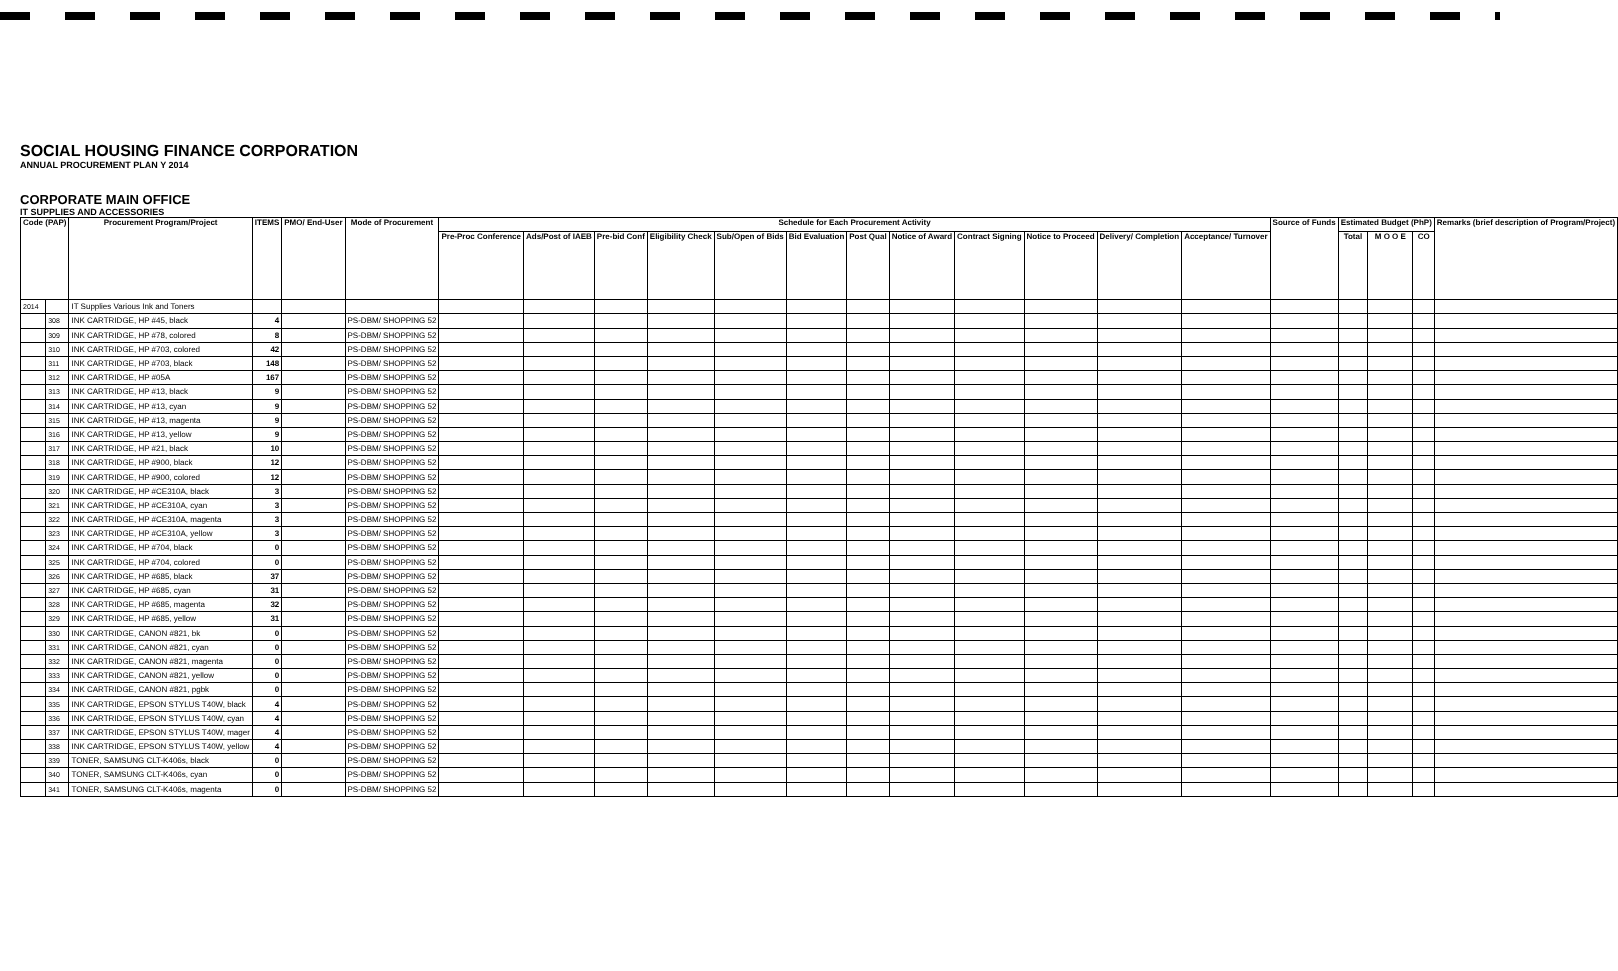SOCIAL HOUSING FINANCE CORPORATION
ANNUAL PROCUREMENT PLAN Y 2014
CORPORATE MAIN OFFICE
IT SUPPLIES AND ACCESSORIES
| Code (PAP) | | Procurement Program/Project | ITEMS | PMO/ End-User | Mode of Procurement | Schedule for Each Procurement Activity | | | | | | | | | | | | Source of Funds | Estimated Budget (PhP) | | | Remarks (brief description of Program/Project) |
| --- | --- | --- | --- | --- | --- | --- | --- | --- | --- | --- | --- | --- | --- | --- | --- | --- | --- | --- | --- | --- | --- | --- |
| | | | | | | Pre-Proc Conference | Ads/Post of IAEB | Pre-bid Conf | Eligibility Check | Sub/Open of Bids | Bid Evaluation | Post Qual | Notice of Award | Contract Signing | Notice to Proceed | Delivery/ Completion | Acceptance/ Turnover | | Total | M O O E | CO | |
| 2014 | | IT Supplies Various Ink and Toners | | | | | | | | | | | | | | | | | | | | |
| | 308 | INK CARTRIDGE, HP #45, black | 4 | | PS-DBM/ SHOPPING 52 | | | | | | | | | | | | | | | | | |
| | 309 | INK CARTRIDGE, HP #78, colored | 8 | | PS-DBM/ SHOPPING 52 | | | | | | | | | | | | | | | | | |
| | 310 | INK CARTRIDGE, HP #703, colored | 42 | | PS-DBM/ SHOPPING 52 | | | | | | | | | | | | | | | | | |
| | 311 | INK CARTRIDGE, HP #703, black | 148 | | PS-DBM/ SHOPPING 52 | | | | | | | | | | | | | | | | | |
| | 312 | INK CARTRIDGE, HP #05A | 167 | | PS-DBM/ SHOPPING 52 | | | | | | | | | | | | | | | | | |
| | 313 | INK CARTRIDGE, HP #13, black | 9 | | PS-DBM/ SHOPPING 52 | | | | | | | | | | | | | | | | | |
| | 314 | INK CARTRIDGE, HP #13, cyan | 9 | | PS-DBM/ SHOPPING 52 | | | | | | | | | | | | | | | | | |
| | 315 | INK CARTRIDGE, HP #13, magenta | 9 | | PS-DBM/ SHOPPING 52 | | | | | | | | | | | | | | | | | |
| | 316 | INK CARTRIDGE, HP #13, yellow | 9 | | PS-DBM/ SHOPPING 52 | | | | | | | | | | | | | | | | | |
| | 317 | INK CARTRIDGE, HP #21, black | 10 | | PS-DBM/ SHOPPING 52 | | | | | | | | | | | | | | | | | |
| | 318 | INK CARTRIDGE, HP #900, black | 12 | | PS-DBM/ SHOPPING 52 | | | | | | | | | | | | | | | | | |
| | 319 | INK CARTRIDGE, HP #900, colored | 12 | | PS-DBM/ SHOPPING 52 | | | | | | | | | | | | | | | | | |
| | 320 | INK CARTRIDGE, HP #CE310A, black | 3 | | PS-DBM/ SHOPPING 52 | | | | | | | | | | | | | | | | | |
| | 321 | INK CARTRIDGE, HP #CE310A, cyan | 3 | | PS-DBM/ SHOPPING 52 | | | | | | | | | | | | | | | | | |
| | 322 | INK CARTRIDGE, HP #CE310A, magenta | 3 | | PS-DBM/ SHOPPING 52 | | | | | | | | | | | | | | | | | |
| | 323 | INK CARTRIDGE, HP #CE310A, yellow | 3 | | PS-DBM/ SHOPPING 52 | | | | | | | | | | | | | | | | | |
| | 324 | INK CARTRIDGE, HP #704, black | 0 | | PS-DBM/ SHOPPING 52 | | | | | | | | | | | | | | | | | |
| | 325 | INK CARTRIDGE, HP #704, colored | 0 | | PS-DBM/ SHOPPING 52 | | | | | | | | | | | | | | | | | |
| | 326 | INK CARTRIDGE, HP #685, black | 37 | | PS-DBM/ SHOPPING 52 | | | | | | | | | | | | | | | | | |
| | 327 | INK CARTRIDGE, HP #685, cyan | 31 | | PS-DBM/ SHOPPING 52 | | | | | | | | | | | | | | | | | |
| | 328 | INK CARTRIDGE, HP #685, magenta | 32 | | PS-DBM/ SHOPPING 52 | | | | | | | | | | | | | | | | | |
| | 329 | INK CARTRIDGE, HP #685, yellow | 31 | | PS-DBM/ SHOPPING 52 | | | | | | | | | | | | | | | | | |
| | 330 | INK CARTRIDGE, CANON #821, bk | 0 | | PS-DBM/ SHOPPING 52 | | | | | | | | | | | | | | | | | |
| | 331 | INK CARTRIDGE, CANON #821, cyan | 0 | | PS-DBM/ SHOPPING 52 | | | | | | | | | | | | | | | | | |
| | 332 | INK CARTRIDGE, CANON #821, magenta | 0 | | PS-DBM/ SHOPPING 52 | | | | | | | | | | | | | | | | | |
| | 333 | INK CARTRIDGE, CANON #821, yellow | 0 | | PS-DBM/ SHOPPING 52 | | | | | | | | | | | | | | | | | |
| | 334 | INK CARTRIDGE, CANON #821, pgbk | 0 | | PS-DBM/ SHOPPING 52 | | | | | | | | | | | | | | | | | |
| | 335 | INK CARTRIDGE, EPSON STYLUS T40W, black | 4 | | PS-DBM/ SHOPPING 52 | | | | | | | | | | | | | | | | | |
| | 336 | INK CARTRIDGE, EPSON STYLUS T40W, cyan | 4 | | PS-DBM/ SHOPPING 52 | | | | | | | | | | | | | | | | | |
| | 337 | INK CARTRIDGE, EPSON STYLUS T40W, mager | 4 | | PS-DBM/ SHOPPING 52 | | | | | | | | | | | | | | | | | |
| | 338 | INK CARTRIDGE, EPSON STYLUS T40W, yellow | 4 | | PS-DBM/ SHOPPING 52 | | | | | | | | | | | | | | | | | |
| | 339 | TONER, SAMSUNG CLT-K406s, black | 0 | | PS-DBM/ SHOPPING 52 | | | | | | | | | | | | | | | | | |
| | 340 | TONER, SAMSUNG CLT-K406s, cyan | 0 | | PS-DBM/ SHOPPING 52 | | | | | | | | | | | | | | | | | |
| | 341 | TONER, SAMSUNG CLT-K406s, magenta | 0 | | PS-DBM/ SHOPPING 52 | | | | | | | | | | | | | | | | | |